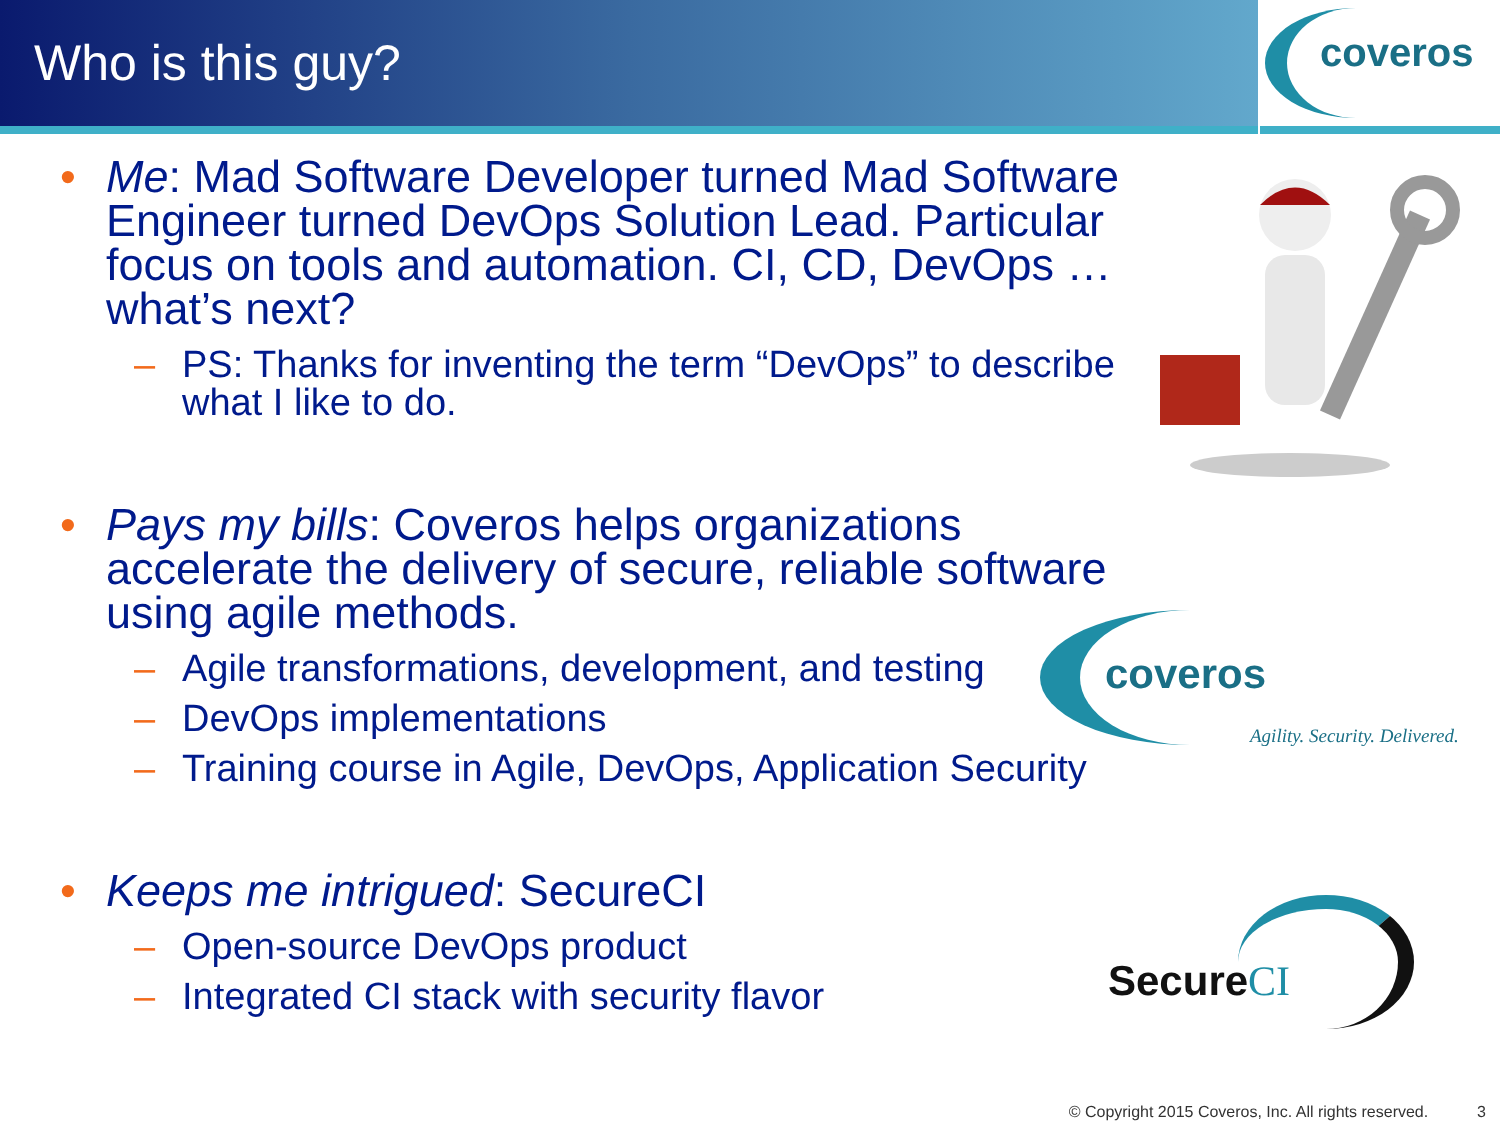Who is this guy?
coveros
Me: Mad Software Developer turned Mad Software Engineer turned DevOps Solution Lead. Particular focus on tools and automation. CI, CD, DevOps … what’s next?
PS: Thanks for inventing the term “DevOps” to describe what I like to do.
Pays my bills: Coveros helps organizations accelerate the delivery of secure, reliable software using agile methods.
Agile transformations, development, and testing
DevOps implementations
Training course in Agile, DevOps, Application Security
Keeps me intrigued: SecureCI
Open-source DevOps product
Integrated CI stack with security flavor
coveros
Agility. Security. Delivered.
SecureCI
© Copyright 2015 Coveros, Inc. All rights reserved. 3